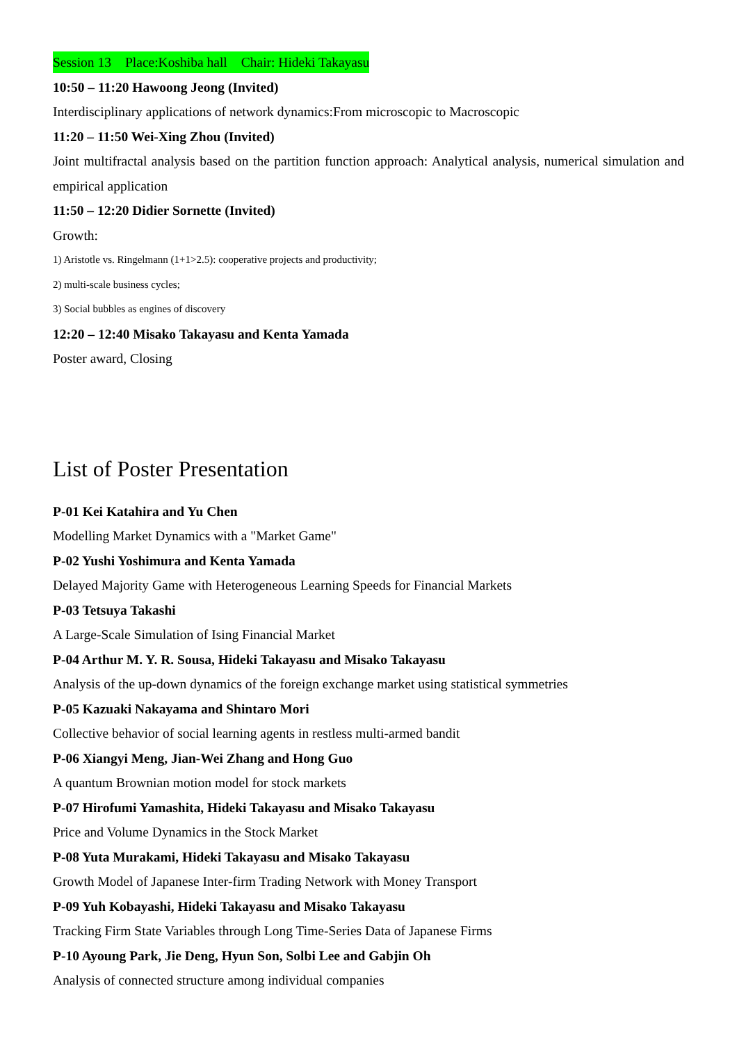Session 13　Place:Koshiba hall　Chair: Hideki Takayasu
10:50 – 11:20 Hawoong Jeong (Invited)
Interdisciplinary applications of network dynamics:From microscopic to Macroscopic
11:20 – 11:50 Wei-Xing Zhou (Invited)
Joint multifractal analysis based on the partition function approach: Analytical analysis, numerical simulation and empirical application
11:50 – 12:20 Didier Sornette (Invited)
Growth:
1) Aristotle vs. Ringelmann (1+1>2.5): cooperative projects and productivity;
2) multi-scale business cycles;
3) Social bubbles as engines of discovery
12:20 – 12:40 Misako Takayasu and Kenta Yamada
Poster award, Closing
List of Poster Presentation
P-01 Kei Katahira and Yu Chen
Modelling Market Dynamics with a "Market Game"
P-02 Yushi Yoshimura and Kenta Yamada
Delayed Majority Game with Heterogeneous Learning Speeds for Financial Markets
P-03 Tetsuya Takashi
A Large-Scale Simulation of Ising Financial Market
P-04 Arthur M. Y. R. Sousa, Hideki Takayasu and Misako Takayasu
Analysis of the up-down dynamics of the foreign exchange market using statistical symmetries
P-05 Kazuaki Nakayama and Shintaro Mori
Collective behavior of social learning agents in restless multi-armed bandit
P-06 Xiangyi Meng, Jian-Wei Zhang and Hong Guo
A quantum Brownian motion model for stock markets
P-07 Hirofumi Yamashita, Hideki Takayasu and Misako Takayasu
Price and Volume Dynamics in the Stock Market
P-08 Yuta Murakami, Hideki Takayasu and Misako Takayasu
Growth Model of Japanese Inter-firm Trading Network with Money Transport
P-09 Yuh Kobayashi, Hideki Takayasu and Misako Takayasu
Tracking Firm State Variables through Long Time-Series Data of Japanese Firms
P-10 Ayoung Park, Jie Deng, Hyun Son, Solbi Lee and Gabjin Oh
Analysis of connected structure among individual companies